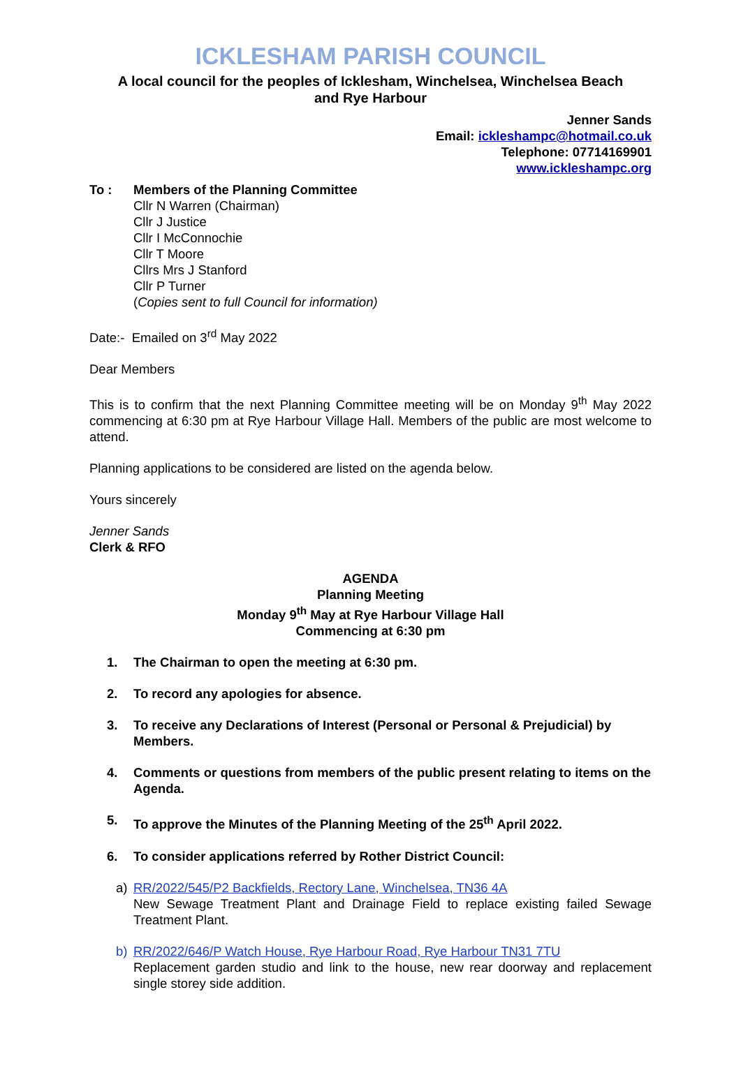ICKLESHAM PARISH COUNCIL
A local council for the peoples of Icklesham, Winchelsea, Winchelsea Beach
and Rye Harbour
Jenner Sands
Email: ickleshampc@hotmail.co.uk
Telephone: 07714169901
www.ickleshampc.org
To : Members of the Planning Committee
Cllr N Warren (Chairman)
Cllr J Justice
Cllr I McConnochie
Cllr T Moore
Cllrs Mrs J Stanford
Cllr P Turner
(Copies sent to full Council for information)
Date:- Emailed on 3<sup>rd</sup> May 2022
Dear Members
This is to confirm that the next Planning Committee meeting will be on Monday 9<sup>th</sup> May 2022 commencing at 6:30 pm at Rye Harbour Village Hall. Members of the public are most welcome to attend.
Planning applications to be considered are listed on the agenda below.
Yours sincerely
Jenner Sands
Clerk & RFO
AGENDA
Planning Meeting
Monday 9<sup>th</sup> May at Rye Harbour Village Hall
Commencing at 6:30 pm
1. The Chairman to open the meeting at 6:30 pm.
2. To record any apologies for absence.
3. To receive any Declarations of Interest (Personal or Personal & Prejudicial) by Members.
4. Comments or questions from members of the public present relating to items on the Agenda.
5. To approve the Minutes of the Planning Meeting of the 25<sup>th</sup> April 2022.
6. To consider applications referred by Rother District Council:
a) RR/2022/545/P2 Backfields, Rectory Lane, Winchelsea, TN36 4A
New Sewage Treatment Plant and Drainage Field to replace existing failed Sewage Treatment Plant.
b) RR/2022/646/P Watch House, Rye Harbour Road, Rye Harbour TN31 7TU
Replacement garden studio and link to the house, new rear doorway and replacement single storey side addition.